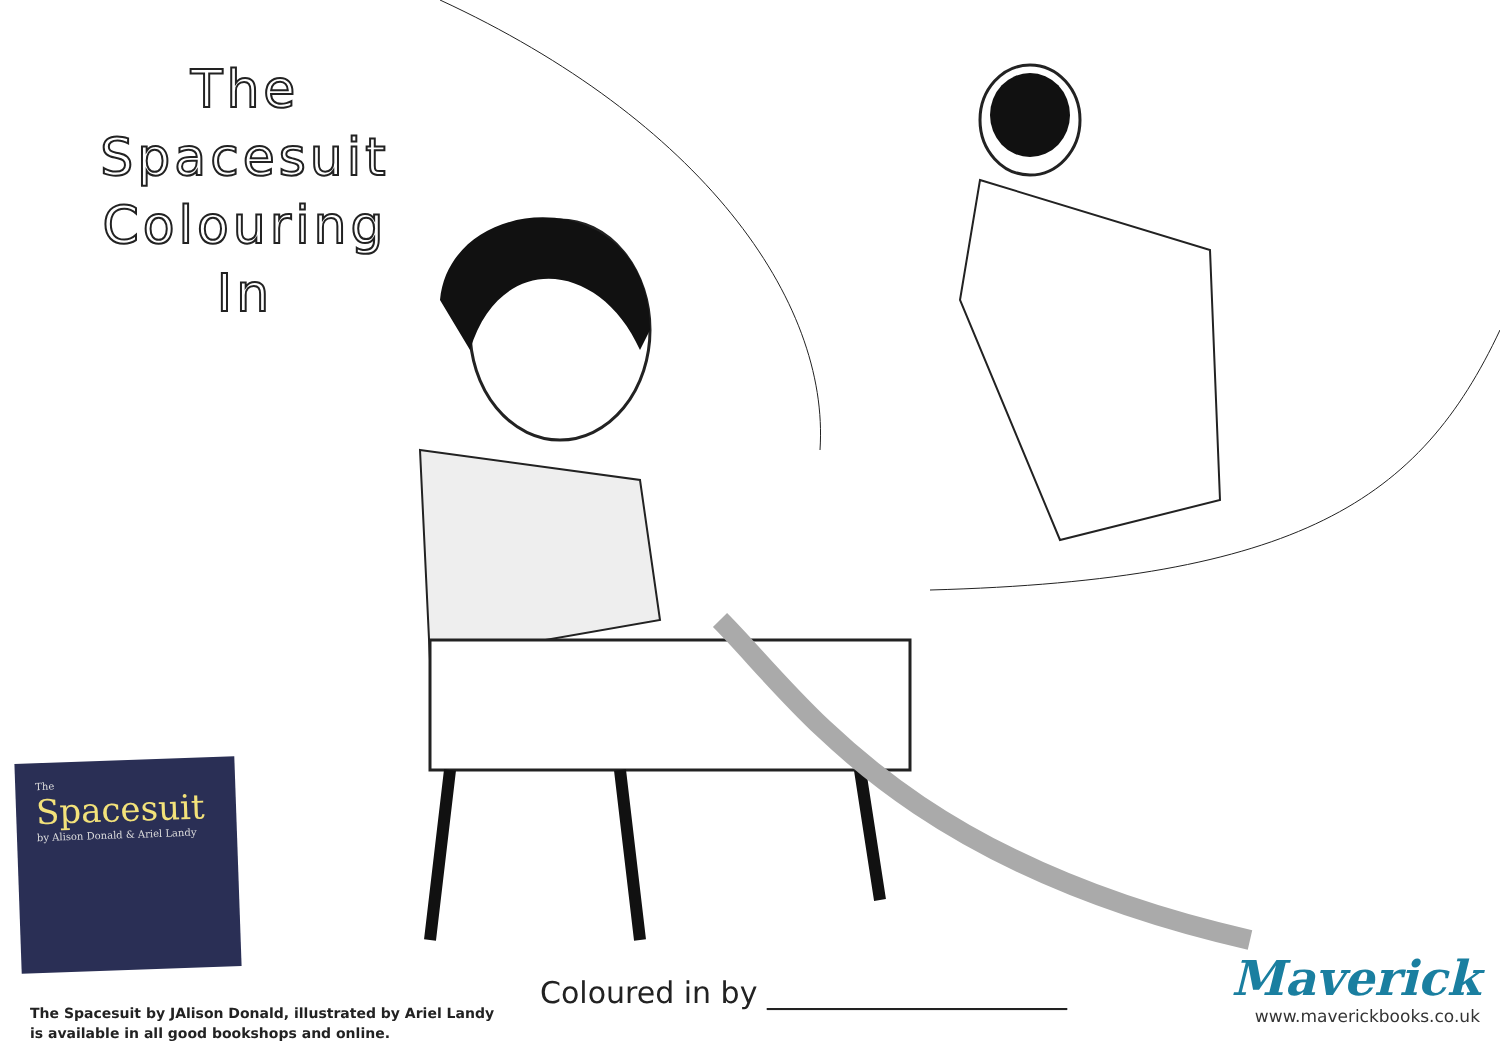The Spacesuit
Colouring In
The
Spacesuit
by Alison Donald & Ariel Landy
The Spacesuit by JAlison Donald, illustrated by Ariel Landy
is available in all good bookshops and online.
Coloured in by ____________________
Maverick
www.maverickbooks.co.uk